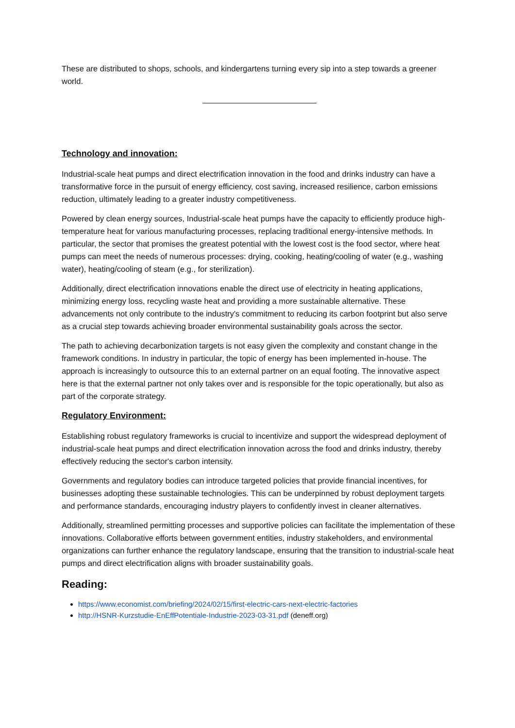These are distributed to shops, schools, and kindergartens turning every sip into a step towards a greener world.
Technology and innovation:
Industrial-scale heat pumps and direct electrification innovation in the food and drinks industry can have a transformative force in the pursuit of energy efficiency, cost saving, increased resilience, carbon emissions reduction, ultimately leading to a greater industry competitiveness.
Powered by clean energy sources, Industrial-scale heat pumps have the capacity to efficiently produce high-temperature heat for various manufacturing processes, replacing traditional energy-intensive methods. In particular, the sector that promises the greatest potential with the lowest cost is the food sector, where heat pumps can meet the needs of numerous processes: drying, cooking, heating/cooling of water (e.g., washing water), heating/cooling of steam (e.g., for sterilization).
Additionally, direct electrification innovations enable the direct use of electricity in heating applications, minimizing energy loss, recycling waste heat and providing a more sustainable alternative. These advancements not only contribute to the industry's commitment to reducing its carbon footprint but also serve as a crucial step towards achieving broader environmental sustainability goals across the sector.
The path to achieving decarbonization targets is not easy given the complexity and constant change in the framework conditions. In industry in particular, the topic of energy has been implemented in-house. The approach is increasingly to outsource this to an external partner on an equal footing. The innovative aspect here is that the external partner not only takes over and is responsible for the topic operationally, but also as part of the corporate strategy.
Regulatory Environment:
Establishing robust regulatory frameworks is crucial to incentivize and support the widespread deployment of industrial-scale heat pumps and direct electrification innovation across the food and drinks industry, thereby effectively reducing the sector's carbon intensity.
Governments and regulatory bodies can introduce targeted policies that provide financial incentives, for businesses adopting these sustainable technologies. This can be underpinned by robust deployment targets and performance standards, encouraging industry players to confidently invest in cleaner alternatives.
Additionally, streamlined permitting processes and supportive policies can facilitate the implementation of these innovations. Collaborative efforts between government entities, industry stakeholders, and environmental organizations can further enhance the regulatory landscape, ensuring that the transition to industrial-scale heat pumps and direct electrification aligns with broader sustainability goals.
Reading:
https://www.economist.com/briefing/2024/02/15/first-electric-cars-next-electric-factories
http://HSNR-Kurzstudie-EnEffPotentiale-Industrie-2023-03-31.pdf (deneff.org)